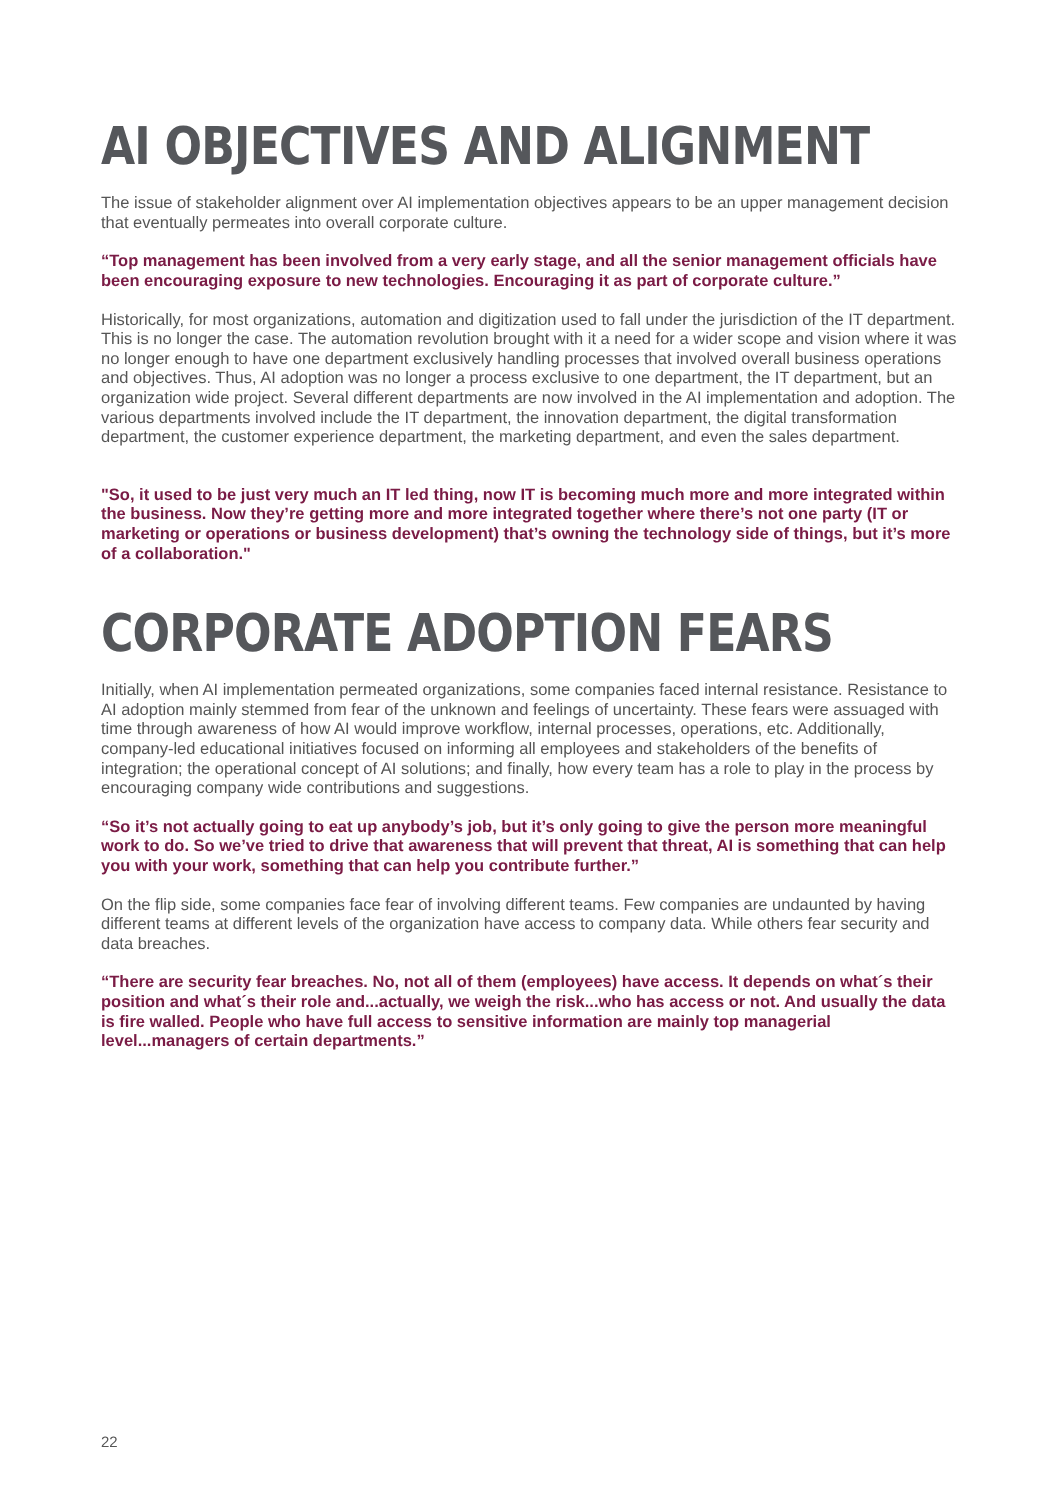AI OBJECTIVES AND ALIGNMENT
The issue of stakeholder alignment over AI implementation objectives appears to be an upper management decision that eventually permeates into overall corporate culture.
“Top management has been involved from a very early stage, and all the senior management officials have been encouraging exposure to new technologies. Encouraging it as part of corporate culture.”
Historically, for most organizations, automation and digitization used to fall under the jurisdiction of the IT department. This is no longer the case. The automation revolution brought with it a need for a wider scope and vision where it was no longer enough to have one department exclusively handling processes that involved overall business operations and objectives. Thus, AI adoption was no longer a process exclusive to one department, the IT department, but an organization wide project. Several different departments are now involved in the AI implementation and adoption. The various departments involved include the IT department, the innovation department, the digital transformation department, the customer experience department, the marketing department, and even the sales department.
"So, it used to be just very much an IT led thing, now IT is becoming much more and more integrated within the business. Now they’re getting more and more integrated together where there’s not one party (IT or marketing or operations or business development) that’s owning the technology side of things, but it’s more of a collaboration."
CORPORATE ADOPTION FEARS
Initially, when AI implementation permeated organizations, some companies faced internal resistance. Resistance to AI adoption mainly stemmed from fear of the unknown and feelings of uncertainty. These fears were assuaged with time through awareness of how AI would improve workflow, internal processes, operations, etc. Additionally, company-led educational initiatives focused on informing all employees and stakeholders of the benefits of integration; the operational concept of AI solutions; and finally, how every team has a role to play in the process by encouraging company wide contributions and suggestions.
“So it’s not actually going to eat up anybody’s job, but it’s only going to give the person more meaningful work to do. So we’ve tried to drive that awareness that will prevent that threat, AI is something that can help you with your work, something that can help you contribute further.”
On the flip side, some companies face fear of involving different teams. Few companies are undaunted by having different teams at different levels of the organization have access to company data. While others fear security and data breaches.
“There are security fear breaches. No, not all of them (employees) have access. It depends on what´s their position and what´s their role and...actually, we weigh the risk...who has access or not. And usually the data is fire walled. People who have full access to sensitive information are mainly top managerial level...managers of certain departments.”
22